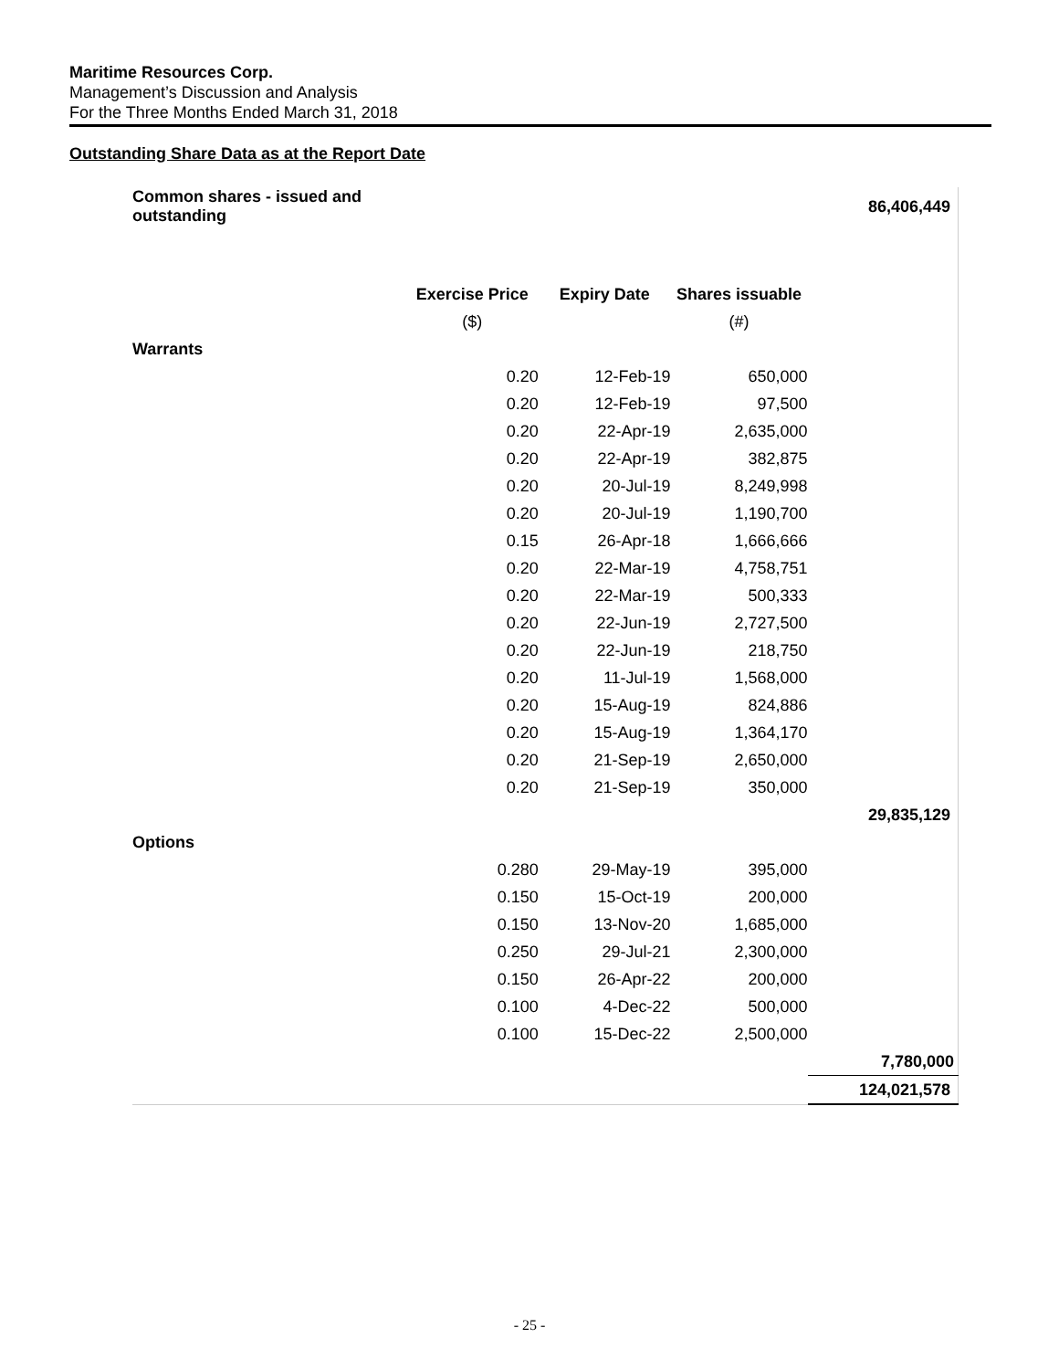Maritime Resources Corp.
Management’s Discussion and Analysis
For the Three Months Ended March 31, 2018
Outstanding Share Data as at the Report Date
| Common shares - issued and outstanding | | | | 86,406,449 |
| | Exercise Price | Expiry Date | Shares issuable | |
| | ($) | | (#) | |
| Warrants | | | | |
| | 0.20 | 12-Feb-19 | 650,000 | |
| | 0.20 | 12-Feb-19 | 97,500 | |
| | 0.20 | 22-Apr-19 | 2,635,000 | |
| | 0.20 | 22-Apr-19 | 382,875 | |
| | 0.20 | 20-Jul-19 | 8,249,998 | |
| | 0.20 | 20-Jul-19 | 1,190,700 | |
| | 0.15 | 26-Apr-18 | 1,666,666 | |
| | 0.20 | 22-Mar-19 | 4,758,751 | |
| | 0.20 | 22-Mar-19 | 500,333 | |
| | 0.20 | 22-Jun-19 | 2,727,500 | |
| | 0.20 | 22-Jun-19 | 218,750 | |
| | 0.20 | 11-Jul-19 | 1,568,000 | |
| | 0.20 | 15-Aug-19 | 824,886 | |
| | 0.20 | 15-Aug-19 | 1,364,170 | |
| | 0.20 | 21-Sep-19 | 2,650,000 | |
| | 0.20 | 21-Sep-19 | 350,000 | |
| | | | | 29,835,129 |
| Options | | | | |
| | 0.280 | 29-May-19 | 395,000 | |
| | 0.150 | 15-Oct-19 | 200,000 | |
| | 0.150 | 13-Nov-20 | 1,685,000 | |
| | 0.250 | 29-Jul-21 | 2,300,000 | |
| | 0.150 | 26-Apr-22 | 200,000 | |
| | 0.100 | 4-Dec-22 | 500,000 | |
| | 0.100 | 15-Dec-22 | 2,500,000 | |
| | | | | 7,780,000 |
| | | | | 124,021,578 |
- 25 -